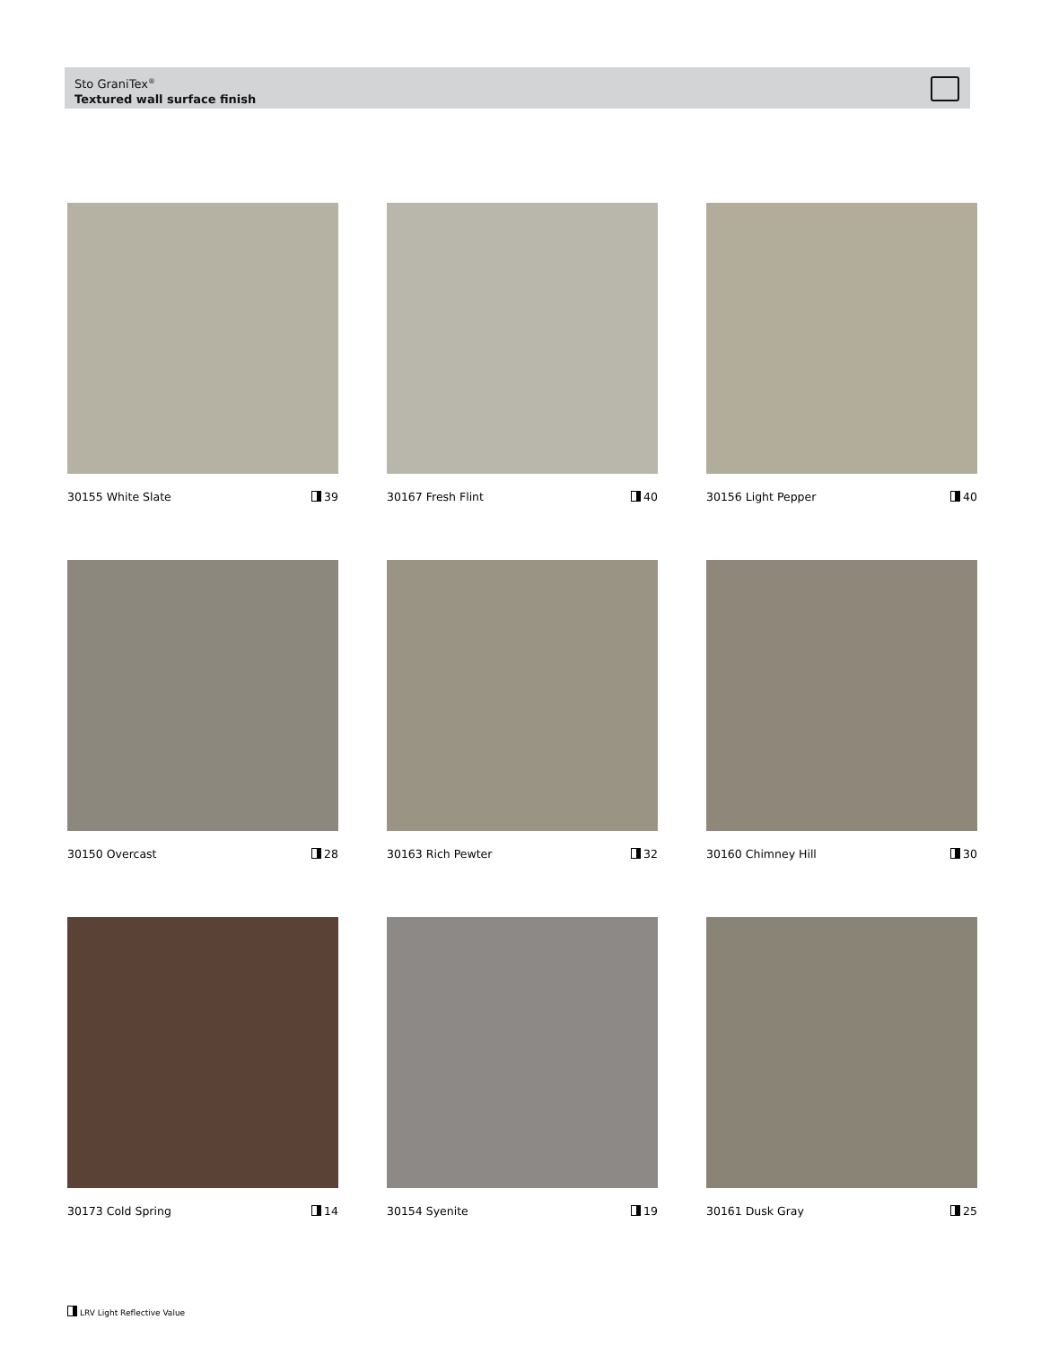Sto GraniTex<sup>®</sup>
Textured wall surface finish
30155 White Slate 39
30167 Fresh Flint 40
30156 Light Pepper 40
30150 Overcast 28
30163 Rich Pewter 32
30160 Chimney Hill 30
30173 Cold Spring 14
30154 Syenite 19
30161 Dusk Gray 25
LRV Light Reflective Value